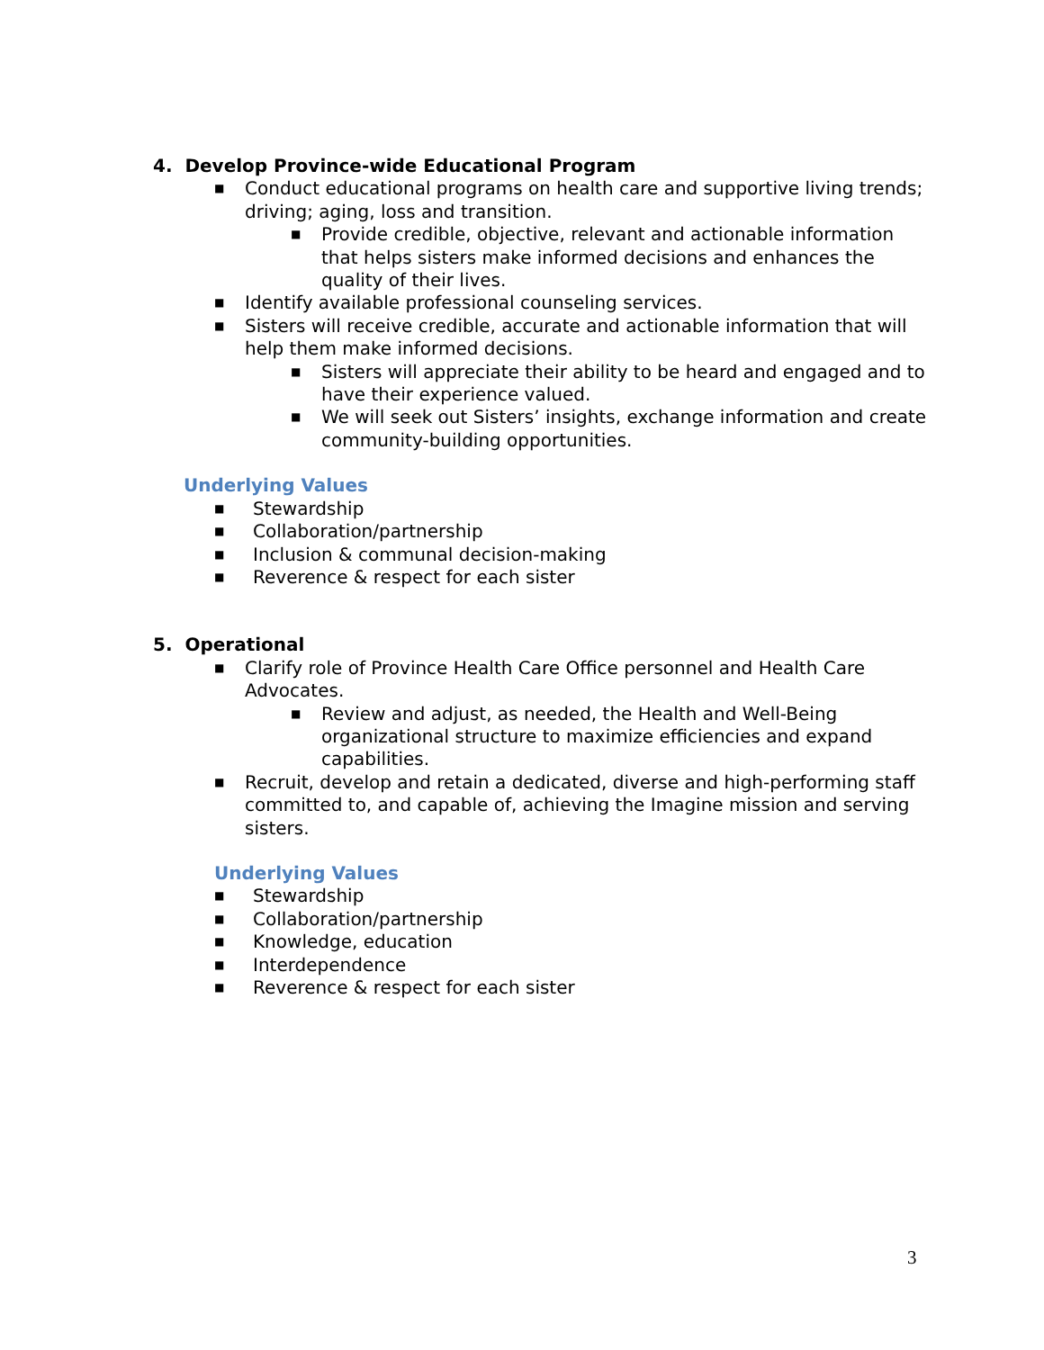4. Develop Province-wide Educational Program
■ Conduct educational programs on health care and supportive living trends; driving; aging, loss and transition.
■ Provide credible, objective, relevant and actionable information that helps sisters make informed decisions and enhances the quality of their lives.
■ Identify available professional counseling services.
■ Sisters will receive credible, accurate and actionable information that will help them make informed decisions.
■ Sisters will appreciate their ability to be heard and engaged and to have their experience valued.
■ We will seek out Sisters’ insights, exchange information and create community-building opportunities.
Underlying Values
■ Stewardship
■ Collaboration/partnership
■ Inclusion & communal decision-making
■ Reverence & respect for each sister
5. Operational
■ Clarify role of Province Health Care Office personnel and Health Care Advocates.
■ Review and adjust, as needed, the Health and Well-Being organizational structure to maximize efficiencies and expand capabilities.
■ Recruit, develop and retain a dedicated, diverse and high-performing staff committed to, and capable of, achieving the Imagine mission and serving sisters.
Underlying Values
■ Stewardship
■ Collaboration/partnership
■ Knowledge, education
■ Interdependence
■ Reverence & respect for each sister
3